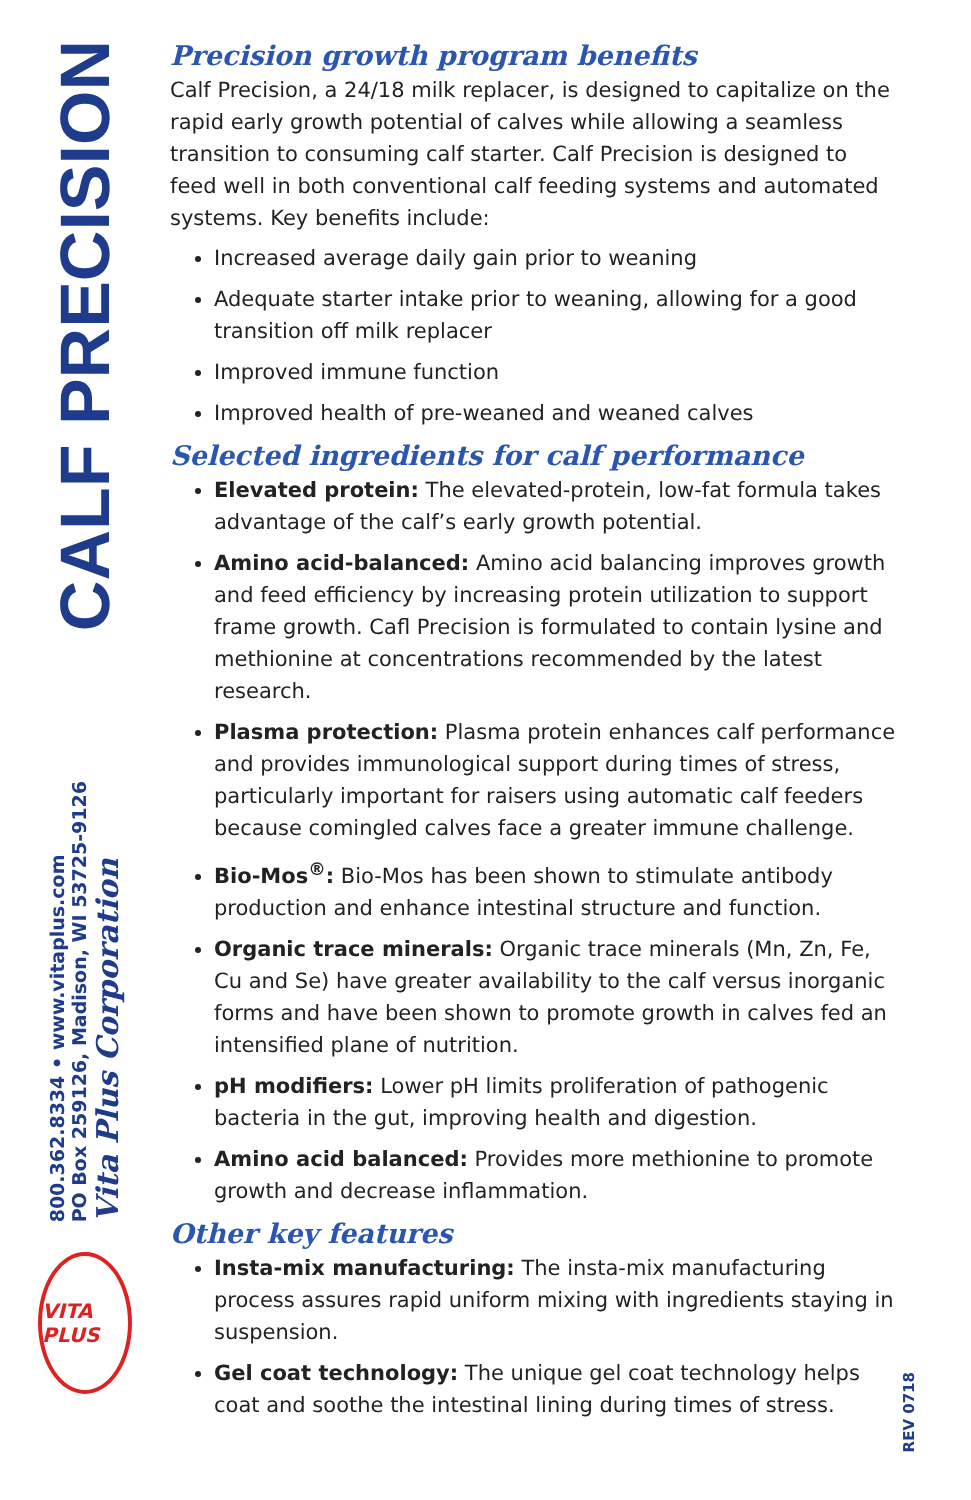CALF PRECISION
800.362.8334 • www.vitaplus.com
PO Box 259126, Madison, WI 53725-9126
Vita Plus Corporation
VITA PLUS
Precision growth program benefits
Calf Precision, a 24/18 milk replacer, is designed to capitalize on the rapid early growth potential of calves while allowing a seamless transition to consuming calf starter. Calf Precision is designed to feed well in both conventional calf feeding systems and automated systems. Key benefits include:
Increased average daily gain prior to weaning
Adequate starter intake prior to weaning, allowing for a good transition off milk replacer
Improved immune function
Improved health of pre-weaned and weaned calves
Selected ingredients for calf performance
Elevated protein: The elevated-protein, low-fat formula takes advantage of the calf’s early growth potential.
Amino acid-balanced: Amino acid balancing improves growth and feed efficiency by increasing protein utilization to support frame growth. Cafl Precision is formulated to contain lysine and methionine at concentrations recommended by the latest research.
Plasma protection: Plasma protein enhances calf performance and provides immunological support during times of stress, particularly important for raisers using automatic calf feeders because comingled calves face a greater immune challenge.
Bio-Mos<sup>®</sup>: Bio-Mos has been shown to stimulate antibody production and enhance intestinal structure and function.
Organic trace minerals: Organic trace minerals (Mn, Zn, Fe, Cu and Se) have greater availability to the calf versus inorganic forms and have been shown to promote growth in calves fed an intensified plane of nutrition.
pH modifiers: Lower pH limits proliferation of pathogenic bacteria in the gut, improving health and digestion.
Amino acid balanced: Provides more methionine to promote growth and decrease inflammation.
Other key features
Insta-mix manufacturing: The insta-mix manufacturing process assures rapid uniform mixing with ingredients staying in suspension.
Gel coat technology: The unique gel coat technology helps coat and soothe the intestinal lining during times of stress.
REV 0718